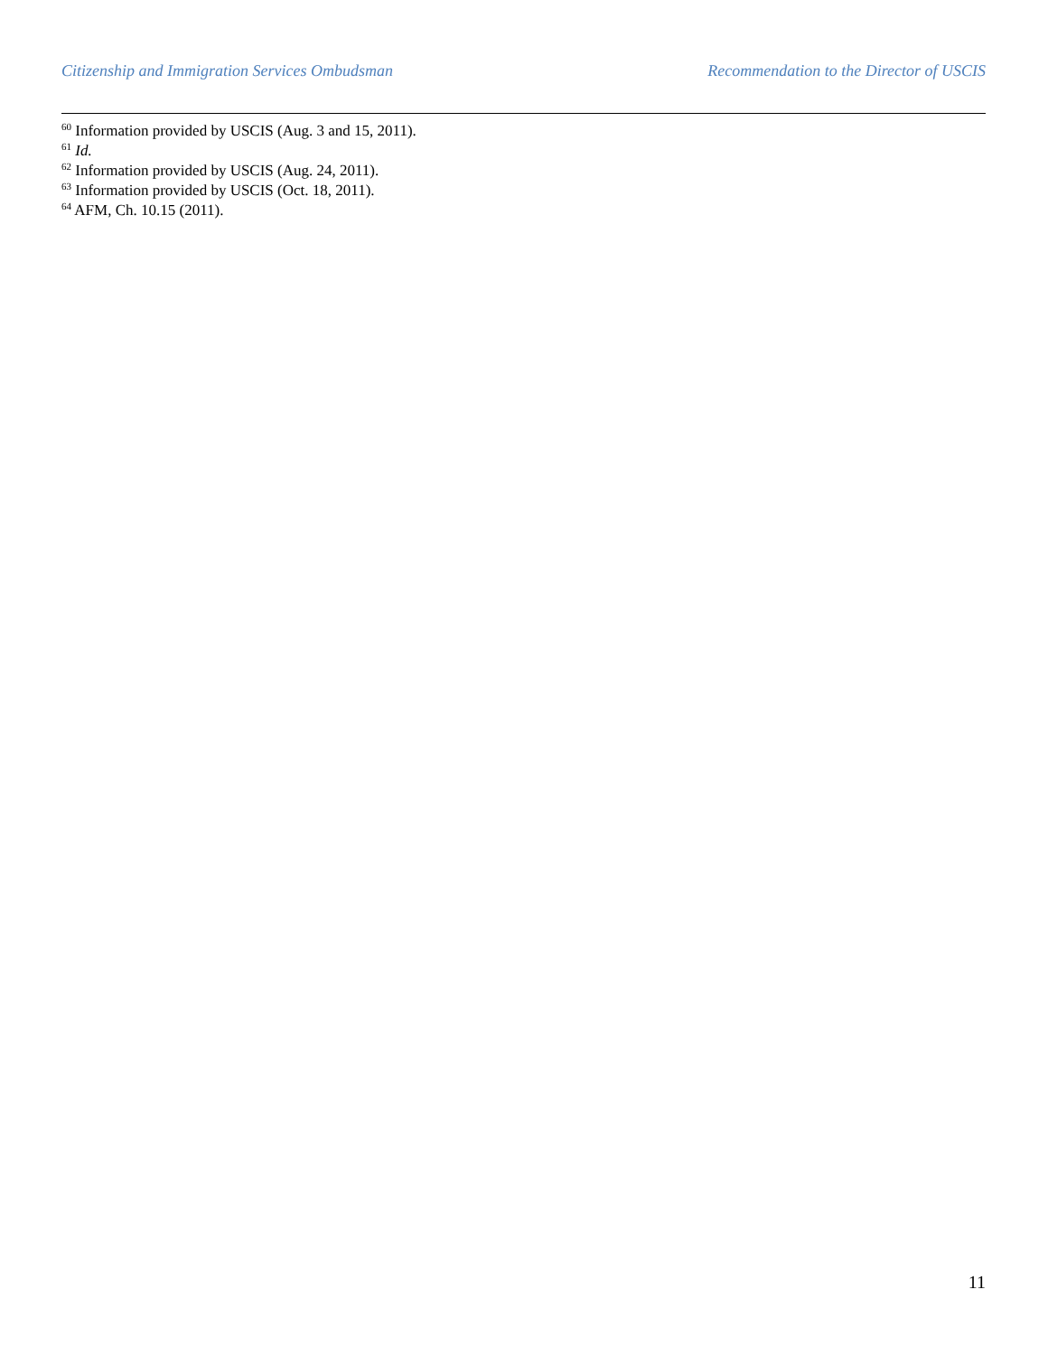Citizenship and Immigration Services Ombudsman Recommendation to the Director of USCIS
<sup>60</sup> Information provided by USCIS (Aug. 3 and 15, 2011).
<sup>61</sup> Id.
<sup>62</sup> Information provided by USCIS (Aug. 24, 2011).
<sup>63</sup> Information provided by USCIS (Oct. 18, 2011).
<sup>64</sup> AFM, Ch. 10.15 (2011).
11